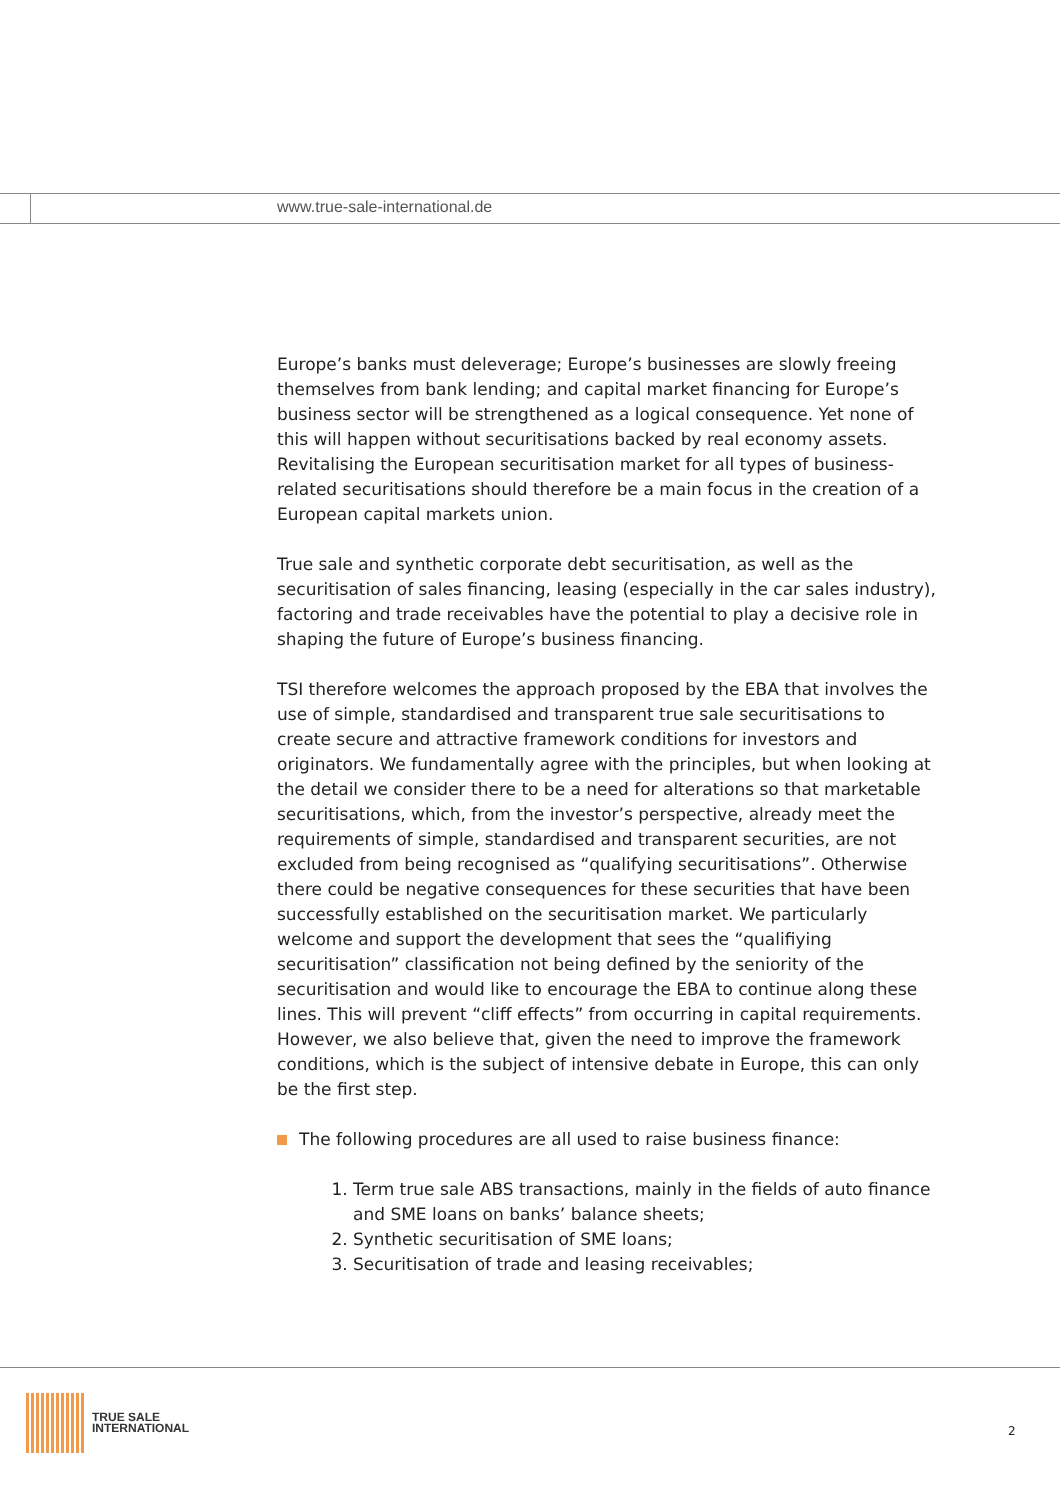www.true-sale-international.de
Europe’s banks must deleverage; Europe’s businesses are slowly freeing themselves from bank lending; and capital market financing for Europe’s business sector will be strengthened as a logical consequence. Yet none of this will happen without securitisations backed by real economy assets. Revitalising the European securitisation market for all types of business-related securitisations should therefore be a main focus in the creation of a European capital markets union.
True sale and synthetic corporate debt securitisation, as well as the securitisation of sales financing, leasing (especially in the car sales industry), factoring and trade receivables have the potential to play a decisive role in shaping the future of Europe’s business financing.
TSI therefore welcomes the approach proposed by the EBA that involves the use of simple, standardised and transparent true sale securitisations to create secure and attractive framework conditions for investors and originators. We fundamentally agree with the principles, but when looking at the detail we consider there to be a need for alterations so that marketable securitisations, which, from the investor’s perspective, already meet the requirements of simple, standardised and transparent securities, are not excluded from being recognised as “qualifying securitisations”. Otherwise there could be negative consequences for these securities that have been successfully established on the securitisation market. We particularly welcome and support the development that sees the “qualifiying securitisation” classification not being defined by the seniority of the securitisation and would like to encourage the EBA to continue along these lines. This will prevent “cliff effects” from occurring in capital requirements.
However, we also believe that, given the need to improve the framework conditions, which is the subject of intensive debate in Europe, this can only be the first step.
The following procedures are all used to raise business finance:
1. Term true sale ABS transactions, mainly in the fields of auto finance and SME loans on banks’ balance sheets;
2. Synthetic securitisation of SME loans;
3. Securitisation of trade and leasing receivables;
TRUE SALE
INTERNATIONAL
2